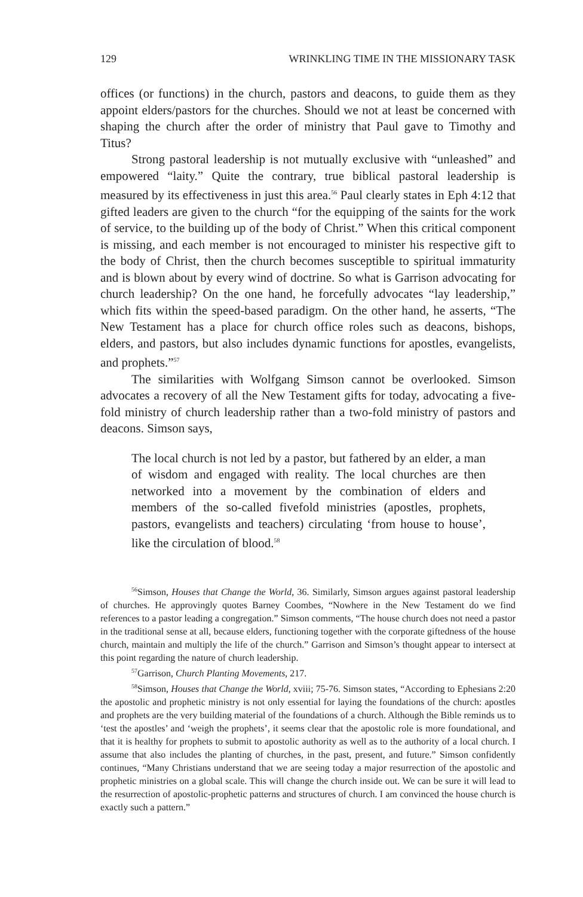129 WRINKLING TIME IN THE MISSIONARY TASK
offices (or functions) in the church, pastors and deacons, to guide them as they appoint elders/pastors for the churches. Should we not at least be concerned with shaping the church after the order of ministry that Paul gave to Timothy and Titus?
Strong pastoral leadership is not mutually exclusive with “unleashed” and empowered “laity.” Quite the contrary, true biblical pastoral leadership is measured by its effectiveness in just this area.<sup>56</sup> Paul clearly states in Eph 4:12 that gifted leaders are given to the church “for the equipping of the saints for the work of service, to the building up of the body of Christ.” When this critical component is missing, and each member is not encouraged to minister his respective gift to the body of Christ, then the church becomes susceptible to spiritual immaturity and is blown about by every wind of doctrine. So what is Garrison advocating for church leadership? On the one hand, he forcefully advocates “lay leadership,” which fits within the speed-based paradigm. On the other hand, he asserts, “The New Testament has a place for church office roles such as deacons, bishops, elders, and pastors, but also includes dynamic functions for apostles, evangelists, and prophets.”<sup>57</sup>
The similarities with Wolfgang Simson cannot be overlooked. Simson advocates a recovery of all the New Testament gifts for today, advocating a five-fold ministry of church leadership rather than a two-fold ministry of pastors and deacons. Simson says,
The local church is not led by a pastor, but fathered by an elder, a man of wisdom and engaged with reality. The local churches are then networked into a movement by the combination of elders and members of the so-called fivefold ministries (apostles, prophets, pastors, evangelists and teachers) circulating ‘from house to house’, like the circulation of blood.<sup>58</sup>
<sup>56</sup> Simson, Houses that Change the World, 36. Similarly, Simson argues against pastoral leadership of churches. He approvingly quotes Barney Coombes, “Nowhere in the New Testament do we find references to a pastor leading a congregation.” Simson comments, “The house church does not need a pastor in the traditional sense at all, because elders, functioning together with the corporate giftedness of the house church, maintain and multiply the life of the church.” Garrison and Simson’s thought appear to intersect at this point regarding the nature of church leadership.
<sup>57</sup> Garrison, Church Planting Movements, 217.
<sup>58</sup> Simson, Houses that Change the World, xviii; 75-76. Simson states, “According to Ephesians 2:20 the apostolic and prophetic ministry is not only essential for laying the foundations of the church: apostles and prophets are the very building material of the foundations of a church. Although the Bible reminds us to ‘test the apostles’ and ‘weigh the prophets’, it seems clear that the apostolic role is more foundational, and that it is healthy for prophets to submit to apostolic authority as well as to the authority of a local church. I assume that also includes the planting of churches, in the past, present, and future.” Simson confidently continues, “Many Christians understand that we are seeing today a major resurrection of the apostolic and prophetic ministries on a global scale. This will change the church inside out. We can be sure it will lead to the resurrection of apostolic-prophetic patterns and structures of church. I am convinced the house church is exactly such a pattern.”